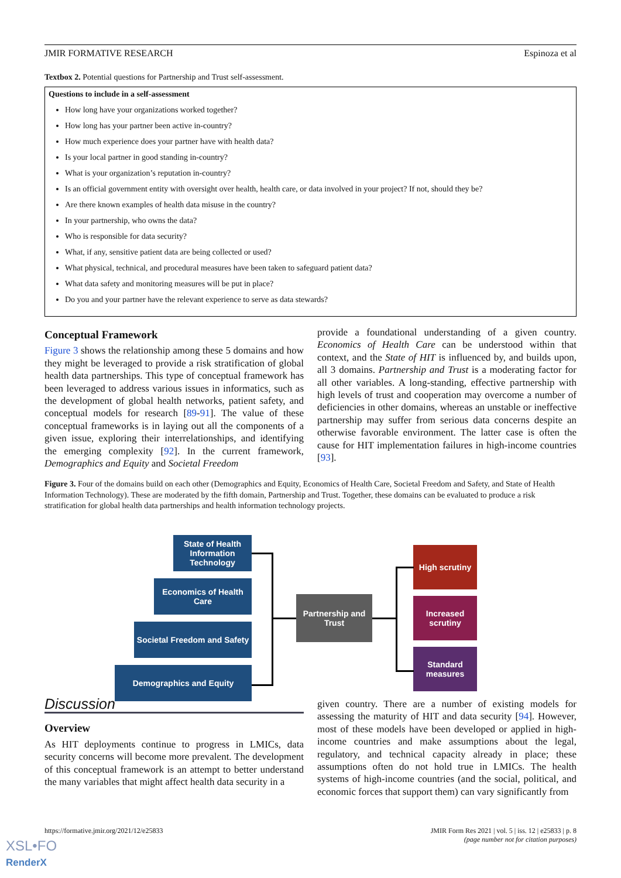JMIR FORMATIVE RESEARCH Espinoza et al
Textbox 2. Potential questions for Partnership and Trust self-assessment.
Questions to include in a self-assessment
How long have your organizations worked together?
How long has your partner been active in-country?
How much experience does your partner have with health data?
Is your local partner in good standing in-country?
What is your organization’s reputation in-country?
Is an official government entity with oversight over health, health care, or data involved in your project? If not, should they be?
Are there known examples of health data misuse in the country?
In your partnership, who owns the data?
Who is responsible for data security?
What, if any, sensitive patient data are being collected or used?
What physical, technical, and procedural measures have been taken to safeguard patient data?
What data safety and monitoring measures will be put in place?
Do you and your partner have the relevant experience to serve as data stewards?
Conceptual Framework
Figure 3 shows the relationship among these 5 domains and how they might be leveraged to provide a risk stratification of global health data partnerships. This type of conceptual framework has been leveraged to address various issues in informatics, such as the development of global health networks, patient safety, and conceptual models for research [89-91]. The value of these conceptual frameworks is in laying out all the components of a given issue, exploring their interrelationships, and identifying the emerging complexity [92]. In the current framework, Demographics and Equity and Societal Freedom
provide a foundational understanding of a given country. Economics of Health Care can be understood within that context, and the State of HIT is influenced by, and builds upon, all 3 domains. Partnership and Trust is a moderating factor for all other variables. A long-standing, effective partnership with high levels of trust and cooperation may overcome a number of deficiencies in other domains, whereas an unstable or ineffective partnership may suffer from serious data concerns despite an otherwise favorable environment. The latter case is often the cause for HIT implementation failures in high-income countries [93].
Figure 3. Four of the domains build on each other (Demographics and Equity, Economics of Health Care, Societal Freedom and Safety, and State of Health Information Technology). These are moderated by the fifth domain, Partnership and Trust. Together, these domains can be evaluated to produce a risk stratification for global health data partnerships and health information technology projects.
Discussion
Overview
As HIT deployments continue to progress in LMICs, data security concerns will become more prevalent. The development of this conceptual framework is an attempt to better understand the many variables that might affect health data security in a
given country. There are a number of existing models for assessing the maturity of HIT and data security [94]. However, most of these models have been developed or applied in high-income countries and make assumptions about the legal, regulatory, and technical capacity already in place; these assumptions often do not hold true in LMICs. The health systems of high-income countries (and the social, political, and economic forces that support them) can vary significantly from
State of Health Information Technology
Economics of Health Care
Societal Freedom and Safety
Demographics and Equity
Partnership and Trust
High scrutiny
Increased scrutiny
Standard measures
https://formative.jmir.org/2021/12/e25833 JMIR Form Res 2021 | vol. 5 | iss. 12 | e25833 | p. 8
(page number not for citation purposes)
XSL•FO
RenderX